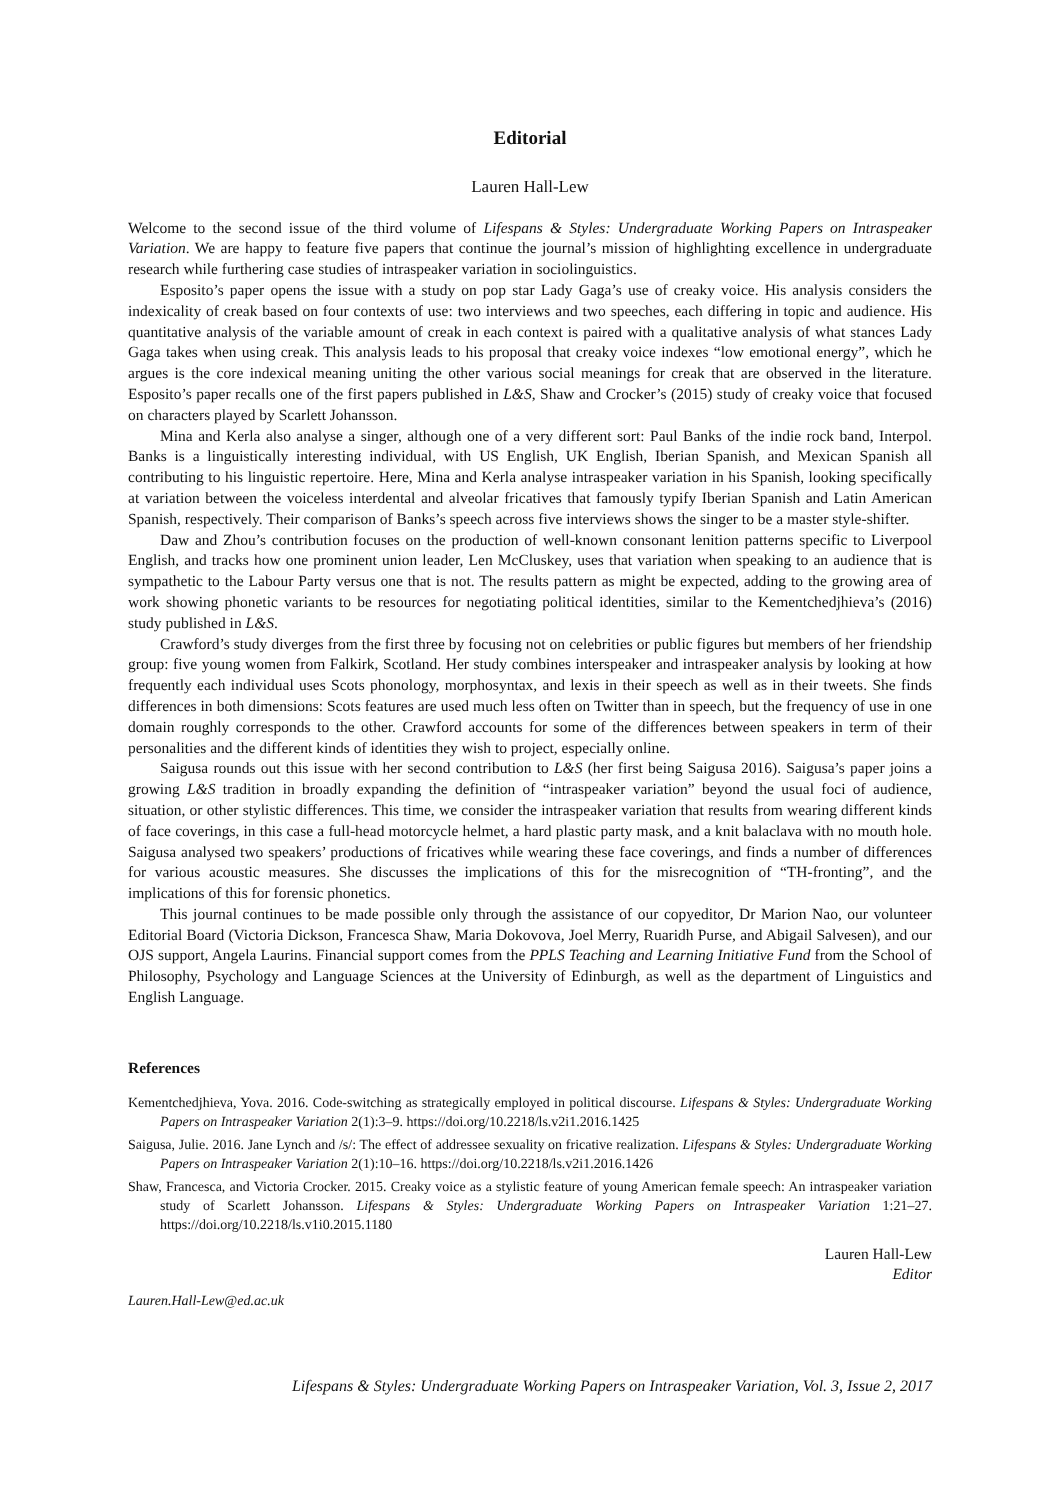Editorial
Lauren Hall-Lew
Welcome to the second issue of the third volume of Lifespans & Styles: Undergraduate Working Papers on Intraspeaker Variation. We are happy to feature five papers that continue the journal’s mission of highlighting excellence in undergraduate research while furthering case studies of intraspeaker variation in sociolinguistics.
Esposito’s paper opens the issue with a study on pop star Lady Gaga’s use of creaky voice. His analysis considers the indexicality of creak based on four contexts of use: two interviews and two speeches, each differing in topic and audience. His quantitative analysis of the variable amount of creak in each context is paired with a qualitative analysis of what stances Lady Gaga takes when using creak. This analysis leads to his proposal that creaky voice indexes “low emotional energy”, which he argues is the core indexical meaning uniting the other various social meanings for creak that are observed in the literature. Esposito’s paper recalls one of the first papers published in L&S, Shaw and Crocker’s (2015) study of creaky voice that focused on characters played by Scarlett Johansson.
Mina and Kerla also analyse a singer, although one of a very different sort: Paul Banks of the indie rock band, Interpol. Banks is a linguistically interesting individual, with US English, UK English, Iberian Spanish, and Mexican Spanish all contributing to his linguistic repertoire. Here, Mina and Kerla analyse intraspeaker variation in his Spanish, looking specifically at variation between the voiceless interdental and alveolar fricatives that famously typify Iberian Spanish and Latin American Spanish, respectively. Their comparison of Banks’s speech across five interviews shows the singer to be a master style-shifter.
Daw and Zhou’s contribution focuses on the production of well-known consonant lenition patterns specific to Liverpool English, and tracks how one prominent union leader, Len McCluskey, uses that variation when speaking to an audience that is sympathetic to the Labour Party versus one that is not. The results pattern as might be expected, adding to the growing area of work showing phonetic variants to be resources for negotiating political identities, similar to the Kementchedjhieva’s (2016) study published in L&S.
Crawford’s study diverges from the first three by focusing not on celebrities or public figures but members of her friendship group: five young women from Falkirk, Scotland. Her study combines interspeaker and intraspeaker analysis by looking at how frequently each individual uses Scots phonology, morphosyntax, and lexis in their speech as well as in their tweets. She finds differences in both dimensions: Scots features are used much less often on Twitter than in speech, but the frequency of use in one domain roughly corresponds to the other. Crawford accounts for some of the differences between speakers in term of their personalities and the different kinds of identities they wish to project, especially online.
Saigusa rounds out this issue with her second contribution to L&S (her first being Saigusa 2016). Saigusa’s paper joins a growing L&S tradition in broadly expanding the definition of “intraspeaker variation” beyond the usual foci of audience, situation, or other stylistic differences. This time, we consider the intraspeaker variation that results from wearing different kinds of face coverings, in this case a full-head motorcycle helmet, a hard plastic party mask, and a knit balaclava with no mouth hole. Saigusa analysed two speakers’ productions of fricatives while wearing these face coverings, and finds a number of differences for various acoustic measures. She discusses the implications of this for the misrecognition of “TH-fronting”, and the implications of this for forensic phonetics.
This journal continues to be made possible only through the assistance of our copyeditor, Dr Marion Nao, our volunteer Editorial Board (Victoria Dickson, Francesca Shaw, Maria Dokovova, Joel Merry, Ruaridh Purse, and Abigail Salvesen), and our OJS support, Angela Laurins. Financial support comes from the PPLS Teaching and Learning Initiative Fund from the School of Philosophy, Psychology and Language Sciences at the University of Edinburgh, as well as the department of Linguistics and English Language.
References
Kementchedjhieva, Yova. 2016. Code-switching as strategically employed in political discourse. Lifespans & Styles: Undergraduate Working Papers on Intraspeaker Variation 2(1):3–9. https://doi.org/10.2218/ls.v2i1.2016.1425
Saigusa, Julie. 2016. Jane Lynch and /s/: The effect of addressee sexuality on fricative realization. Lifespans & Styles: Undergraduate Working Papers on Intraspeaker Variation 2(1):10–16. https://doi.org/10.2218/ls.v2i1.2016.1426
Shaw, Francesca, and Victoria Crocker. 2015. Creaky voice as a stylistic feature of young American female speech: An intraspeaker variation study of Scarlett Johansson. Lifespans & Styles: Undergraduate Working Papers on Intraspeaker Variation 1:21–27. https://doi.org/10.2218/ls.v1i0.2015.1180
Lauren Hall-Lew
Editor
Lauren.Hall-Lew@ed.ac.uk
Lifespans & Styles: Undergraduate Working Papers on Intraspeaker Variation, Vol. 3, Issue 2, 2017